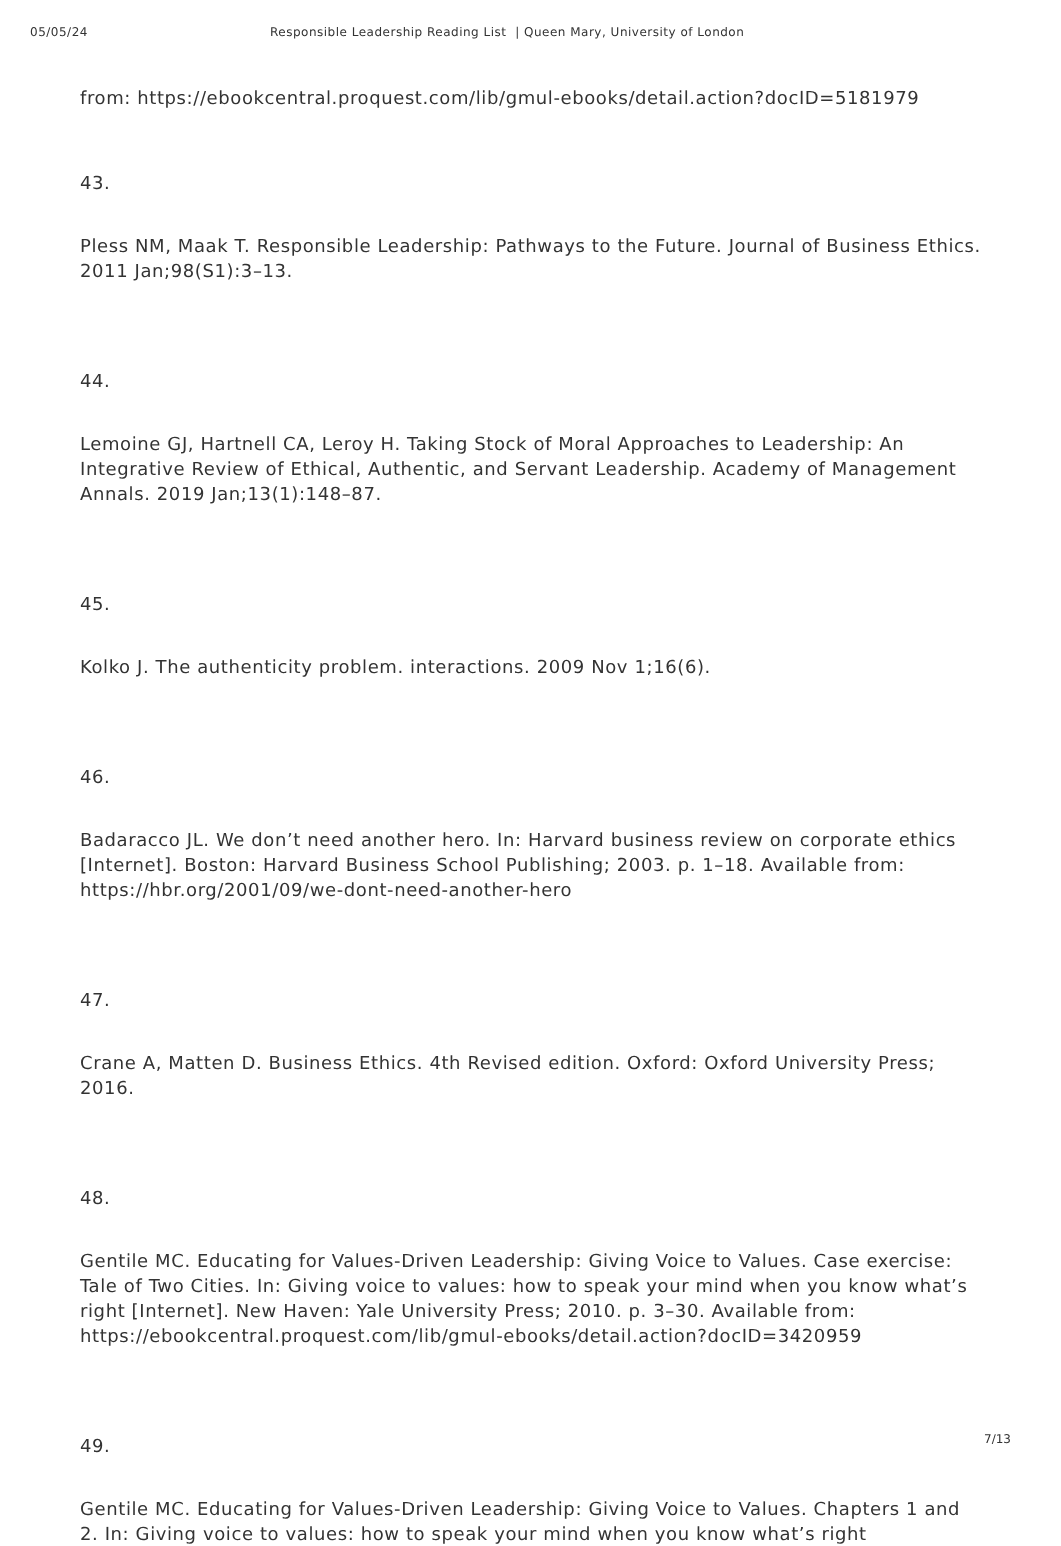05/05/24 Responsible Leadership Reading List | Queen Mary, University of London
from: https://ebookcentral.proquest.com/lib/gmul-ebooks/detail.action?docID=5181979
43.
Pless NM, Maak T. Responsible Leadership: Pathways to the Future. Journal of Business Ethics. 2011 Jan;98(S1):3–13.
44.
Lemoine GJ, Hartnell CA, Leroy H. Taking Stock of Moral Approaches to Leadership: An Integrative Review of Ethical, Authentic, and Servant Leadership. Academy of Management Annals. 2019 Jan;13(1):148–87.
45.
Kolko J. The authenticity problem. interactions. 2009 Nov 1;16(6).
46.
Badaracco JL. We don’t need another hero. In: Harvard business review on corporate ethics [Internet]. Boston: Harvard Business School Publishing; 2003. p. 1–18. Available from: https://hbr.org/2001/09/we-dont-need-another-hero
47.
Crane A, Matten D. Business Ethics. 4th Revised edition. Oxford: Oxford University Press; 2016.
48.
Gentile MC. Educating for Values-Driven Leadership: Giving Voice to Values. Case exercise: Tale of Two Cities. In: Giving voice to values: how to speak your mind when you know what’s right [Internet]. New Haven: Yale University Press; 2010. p. 3–30. Available from: https://ebookcentral.proquest.com/lib/gmul-ebooks/detail.action?docID=3420959
49.
Gentile MC. Educating for Values-Driven Leadership: Giving Voice to Values. Chapters 1 and 2. In: Giving voice to values: how to speak your mind when you know what’s right
7/13